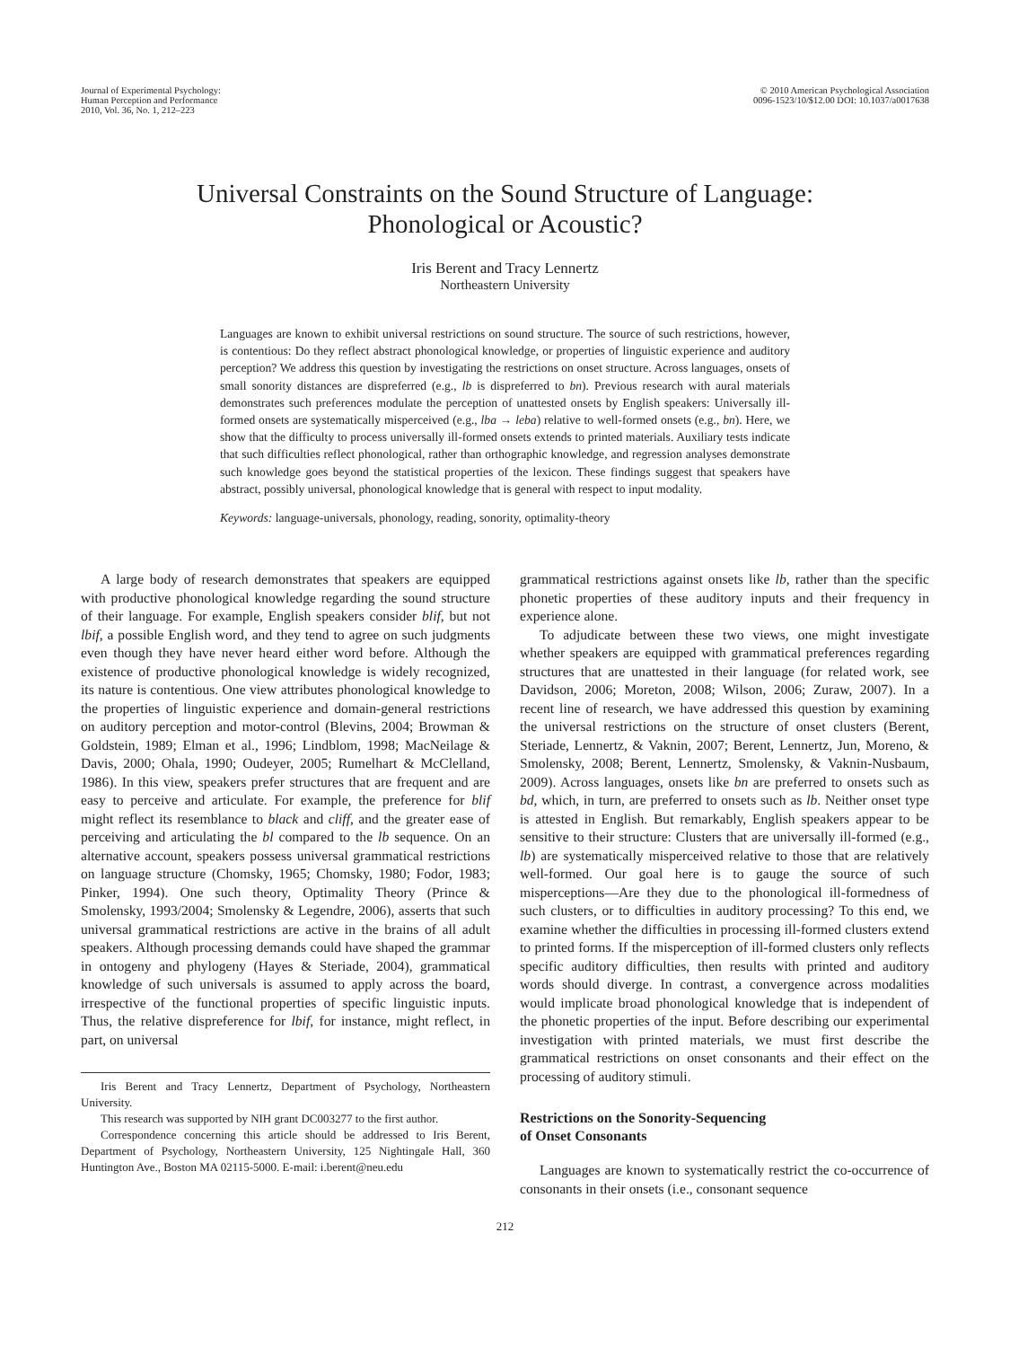Journal of Experimental Psychology:
Human Perception and Performance
2010, Vol. 36, No. 1, 212–223
© 2010 American Psychological Association
0096-1523/10/$12.00 DOI: 10.1037/a0017638
Universal Constraints on the Sound Structure of Language:
Phonological or Acoustic?
Iris Berent and Tracy Lennertz
Northeastern University
Languages are known to exhibit universal restrictions on sound structure. The source of such restrictions, however, is contentious: Do they reflect abstract phonological knowledge, or properties of linguistic experience and auditory perception? We address this question by investigating the restrictions on onset structure. Across languages, onsets of small sonority distances are dispreferred (e.g., lb is dispreferred to bn). Previous research with aural materials demonstrates such preferences modulate the perception of unattested onsets by English speakers: Universally ill-formed onsets are systematically misperceived (e.g., lba → leba) relative to well-formed onsets (e.g., bn). Here, we show that the difficulty to process universally ill-formed onsets extends to printed materials. Auxiliary tests indicate that such difficulties reflect phonological, rather than orthographic knowledge, and regression analyses demonstrate such knowledge goes beyond the statistical properties of the lexicon. These findings suggest that speakers have abstract, possibly universal, phonological knowledge that is general with respect to input modality.
Keywords: language-universals, phonology, reading, sonority, optimality-theory
A large body of research demonstrates that speakers are equipped with productive phonological knowledge regarding the sound structure of their language. For example, English speakers consider blif, but not lbif, a possible English word, and they tend to agree on such judgments even though they have never heard either word before. Although the existence of productive phonological knowledge is widely recognized, its nature is contentious. One view attributes phonological knowledge to the properties of linguistic experience and domain-general restrictions on auditory perception and motor-control (Blevins, 2004; Browman & Goldstein, 1989; Elman et al., 1996; Lindblom, 1998; MacNeilage & Davis, 2000; Ohala, 1990; Oudeyer, 2005; Rumelhart & McClelland, 1986). In this view, speakers prefer structures that are frequent and are easy to perceive and articulate. For example, the preference for blif might reflect its resemblance to black and cliff, and the greater ease of perceiving and articulating the bl compared to the lb sequence. On an alternative account, speakers possess universal grammatical restrictions on language structure (Chomsky, 1965; Chomsky, 1980; Fodor, 1983; Pinker, 1994). One such theory, Optimality Theory (Prince & Smolensky, 1993/2004; Smolensky & Legendre, 2006), asserts that such universal grammatical restrictions are active in the brains of all adult speakers. Although processing demands could have shaped the grammar in ontogeny and phylogeny (Hayes & Steriade, 2004), grammatical knowledge of such universals is assumed to apply across the board, irrespective of the functional properties of specific linguistic inputs. Thus, the relative dispreference for lbif, for instance, might reflect, in part, on universal
Iris Berent and Tracy Lennertz, Department of Psychology, Northeastern University.
This research was supported by NIH grant DC003277 to the first author.
Correspondence concerning this article should be addressed to Iris Berent, Department of Psychology, Northeastern University, 125 Nightingale Hall, 360 Huntington Ave., Boston MA 02115-5000. E-mail: i.berent@neu.edu
grammatical restrictions against onsets like lb, rather than the specific phonetic properties of these auditory inputs and their frequency in experience alone.
To adjudicate between these two views, one might investigate whether speakers are equipped with grammatical preferences regarding structures that are unattested in their language (for related work, see Davidson, 2006; Moreton, 2008; Wilson, 2006; Zuraw, 2007). In a recent line of research, we have addressed this question by examining the universal restrictions on the structure of onset clusters (Berent, Steriade, Lennertz, & Vaknin, 2007; Berent, Lennertz, Jun, Moreno, & Smolensky, 2008; Berent, Lennertz, Smolensky, & Vaknin-Nusbaum, 2009). Across languages, onsets like bn are preferred to onsets such as bd, which, in turn, are preferred to onsets such as lb. Neither onset type is attested in English. But remarkably, English speakers appear to be sensitive to their structure: Clusters that are universally ill-formed (e.g., lb) are systematically misperceived relative to those that are relatively well-formed. Our goal here is to gauge the source of such misperceptions—Are they due to the phonological ill-formedness of such clusters, or to difficulties in auditory processing? To this end, we examine whether the difficulties in processing ill-formed clusters extend to printed forms. If the misperception of ill-formed clusters only reflects specific auditory difficulties, then results with printed and auditory words should diverge. In contrast, a convergence across modalities would implicate broad phonological knowledge that is independent of the phonetic properties of the input. Before describing our experimental investigation with printed materials, we must first describe the grammatical restrictions on onset consonants and their effect on the processing of auditory stimuli.
Restrictions on the Sonority-Sequencing
of Onset Consonants
Languages are known to systematically restrict the co-occurrence of consonants in their onsets (i.e., consonant sequence
212